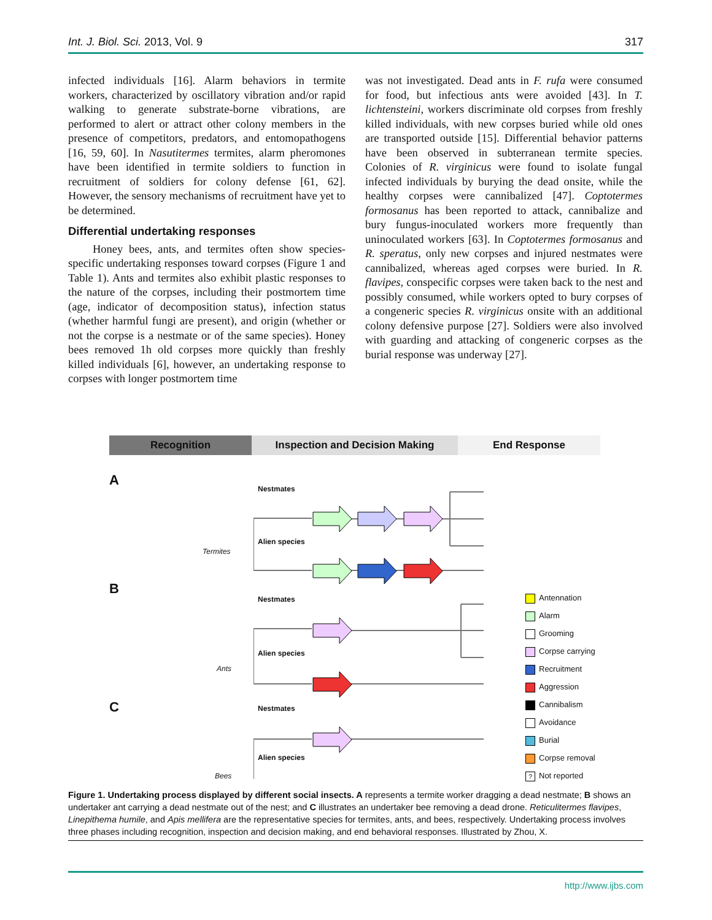Int. J. Biol. Sci. 2013, Vol. 9 317
infected individuals [16]. Alarm behaviors in termite workers, characterized by oscillatory vibration and/or rapid walking to generate substrate-borne vibrations, are performed to alert or attract other colony members in the presence of competitors, predators, and entomopathogens [16, 59, 60]. In Nasutitermes termites, alarm pheromones have been identified in termite soldiers to function in recruitment of soldiers for colony defense [61, 62]. However, the sensory mechanisms of recruitment have yet to be determined.
Differential undertaking responses
Honey bees, ants, and termites often show species-specific undertaking responses toward corpses (Figure 1 and Table 1). Ants and termites also exhibit plastic responses to the nature of the corpses, including their postmortem time (age, indicator of decomposition status), infection status (whether harmful fungi are present), and origin (whether or not the corpse is a nestmate or of the same species). Honey bees removed 1h old corpses more quickly than freshly killed individuals [6], however, an undertaking response to corpses with longer postmortem time
was not investigated. Dead ants in F. rufa were consumed for food, but infectious ants were avoided [43]. In T. lichtensteini, workers discriminate old corpses from freshly killed individuals, with new corpses buried while old ones are transported outside [15]. Differential behavior patterns have been observed in subterranean termite species. Colonies of R. virginicus were found to isolate fungal infected individuals by burying the dead onsite, while the healthy corpses were cannibalized [47]. Coptotermes formosanus has been reported to attack, cannibalize and bury fungus-inoculated workers more frequently than uninoculated workers [63]. In Coptotermes formosanus and R. speratus, only new corpses and injured nestmates were cannibalized, whereas aged corpses were buried. In R. flavipes, conspecific corpses were taken back to the nest and possibly consumed, while workers opted to bury corpses of a congeneric species R. virginicus onsite with an additional colony defensive purpose [27]. Soldiers were also involved with guarding and attacking of congeneric corpses as the burial response was underway [27].
Recognition Inspection and Decision Making End Response
A
B
C
Nestmates
Alien species
Nestmates
Alien species
Nestmates
Alien species
Termites
Ants
Bees
Antennation
Alarm
Grooming
Corpse carrying
Recruitment
Aggression
Cannibalism
Avoidance
Burial
Corpse removal
? Not reported
Figure 1. Undertaking process displayed by different social insects. A represents a termite worker dragging a dead nestmate; B shows an undertaker ant carrying a dead nestmate out of the nest; and C illustrates an undertaker bee removing a dead drone. Reticulitermes flavipes, Linepithema humile, and Apis mellifera are the representative species for termites, ants, and bees, respectively. Undertaking process involves three phases including recognition, inspection and decision making, and end behavioral responses. Illustrated by Zhou, X.
http://www.ijbs.com